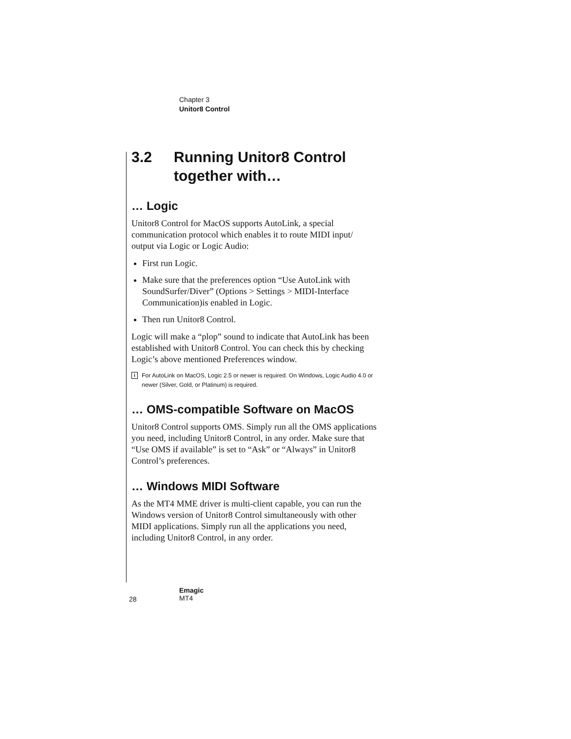Chapter 3
Unitor8 Control
3.2 Running Unitor8 Control together with…
… Logic
Unitor8 Control for MacOS supports AutoLink, a special communication protocol which enables it to route MIDI input/ output via Logic or Logic Audio:
First run Logic.
Make sure that the preferences option “Use AutoLink with SoundSurfer/Diver” (Options > Settings > MIDI-Interface Communication)is enabled in Logic.
Then run Unitor8 Control.
Logic will make a “plop” sound to indicate that AutoLink has been established with Unitor8 Control. You can check this by checking Logic’s above mentioned Preferences window.
i
For AutoLink on MacOS, Logic 2.5 or newer is required. On Windows, Logic Audio 4.0 or newer (Silver, Gold, or Platinum) is required.
… OMS-compatible Software on MacOS
Unitor8 Control supports OMS. Simply run all the OMS applications you need, including Unitor8 Control, in any order. Make sure that “Use OMS if available” is set to “Ask” or “Always” in Unitor8 Control’s preferences.
… Windows MIDI Software
As the MT4 MME driver is multi-client capable, you can run the Windows version of Unitor8 Control simultaneously with other MIDI applications. Simply run all the applications you need, including Unitor8 Control, in any order.
28
Emagic
MT4